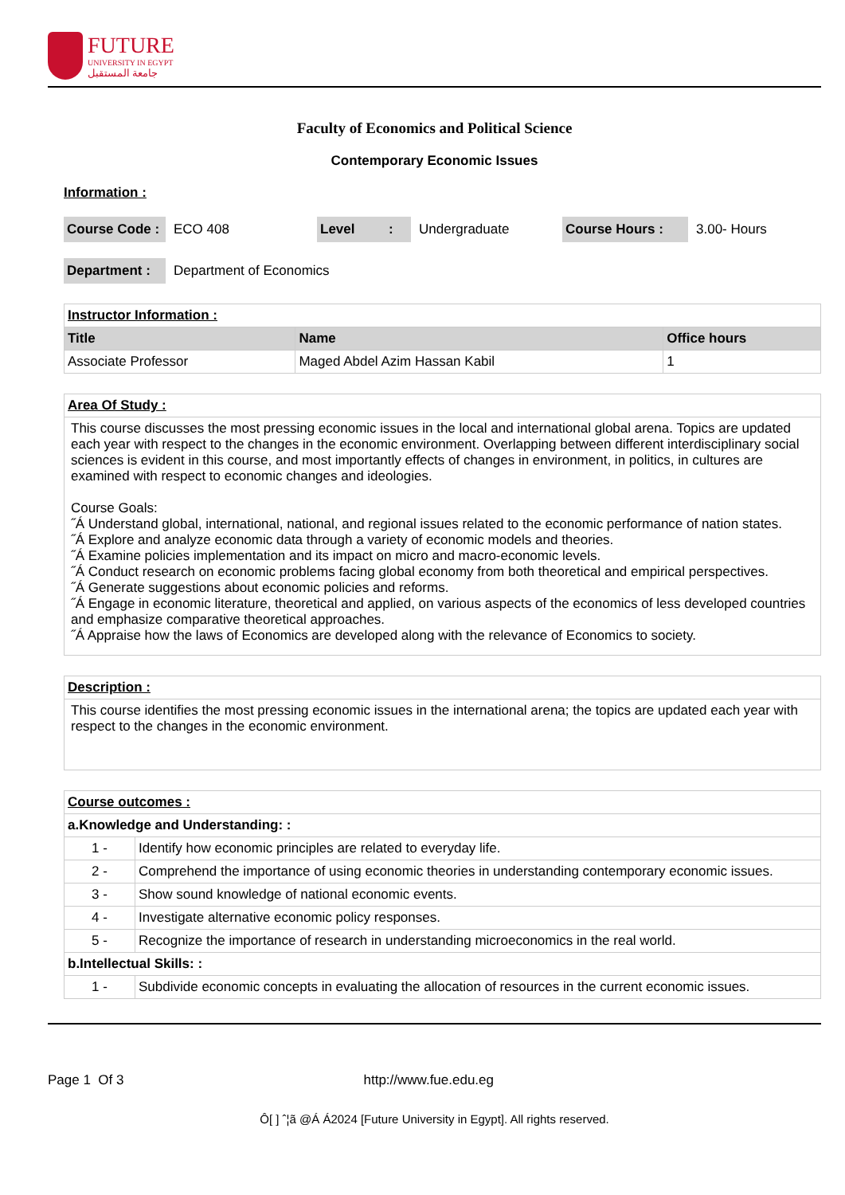FUTURE
UNIVERSITY IN EGYPT
جامعة المستقبل
Faculty of Economics and Political Science
Contemporary Economic Issues
Information :
Course Code : ECO 408 Level : Undergraduate Course Hours : 3.00- Hours
Department : Department of Economics
| Instructor Information : | | |
| Title | Name | Office hours |
| Associate Professor | Maged Abdel Azim Hassan Kabil | 1 |
| Area Of Study : |
| This course discusses the most pressing economic issues in the local and international global arena. Topics are updated each year with respect to the changes in the economic environment. Overlapping between different interdisciplinary social sciences is evident in this course, and most importantly effects of changes in environment, in politics, in cultures are examined with respect to economic changes and ideologies. Course Goals: ˝Á Understand global, international, national, and regional issues related to the economic performance of nation states. ˝Á Explore and analyze economic data through a variety of economic models and theories. ˝Á Examine policies implementation and its impact on micro and macro-economic levels. ˝Á Conduct research on economic problems facing global economy from both theoretical and empirical perspectives. ˝Á Generate suggestions about economic policies and reforms. ˝Á Engage in economic literature, theoretical and applied, on various aspects of the economics of less developed countries and emphasize comparative theoretical approaches. ˝Á Appraise how the laws of Economics are developed along with the relevance of Economics to society. |
| Description : |
| This course identifies the most pressing economic issues in the international arena; the topics are updated each year with respect to the changes in the economic environment. |
| Course outcomes : | |
| a.Knowledge and Understanding: : | |
| 1 - | Identify how economic principles are related to everyday life. |
| 2 - | Comprehend the importance of using economic theories in understanding contemporary economic issues. |
| 3 - | Show sound knowledge of national economic events. |
| 4 - | Investigate alternative economic policy responses. |
| 5 - | Recognize the importance of research in understanding microeconomics in the real world. |
| b.Intellectual Skills: : | |
| 1 - | Subdivide economic concepts in evaluating the allocation of resources in the current economic issues. |
Page 1 Of 3 http://www.fue.edu.eg
Ô[ ] ˆ¦ã @Á Á2024 [Future University in Egypt]. All rights reserved.